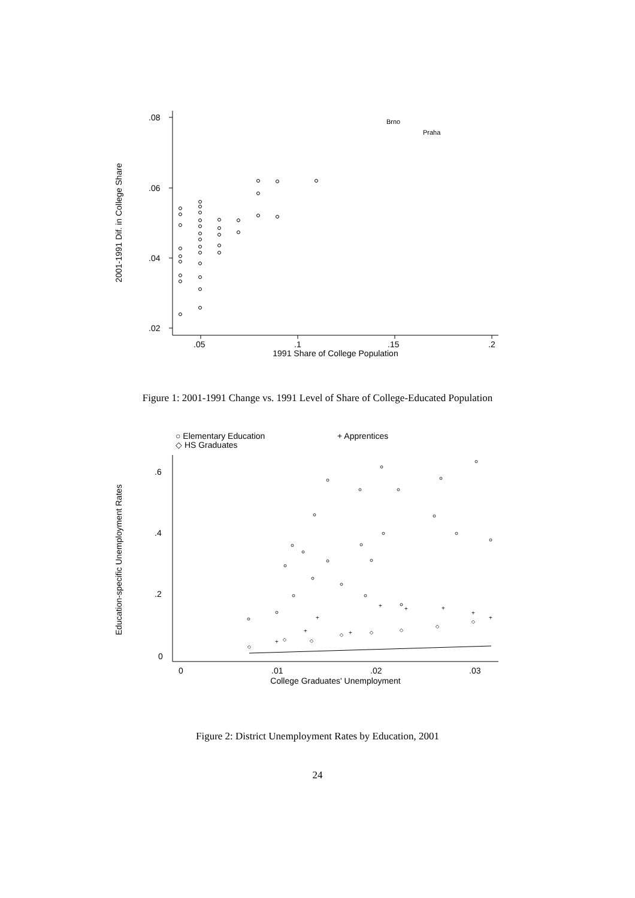.08
.06
.04
.02
.05
.1
.15
.2
1991 Share of College Population
2001-1991 Dif. in College Share
Brno
Praha
Figure 1: 2001-1991 Change vs. 1991 Level of Share of College-Educated Population
○ Elementary Education
+ Apprentices
◇ HS Graduates
.6
.4
.2
0
0
.01
.02
.03
College Graduates' Unemployment
Education-specific Unemployment Rates
+
+
+
+
+
+
+
+
+
◇
◇
◇
◇
◇
◇
◇
◇
Figure 2: District Unemployment Rates by Education, 2001
24